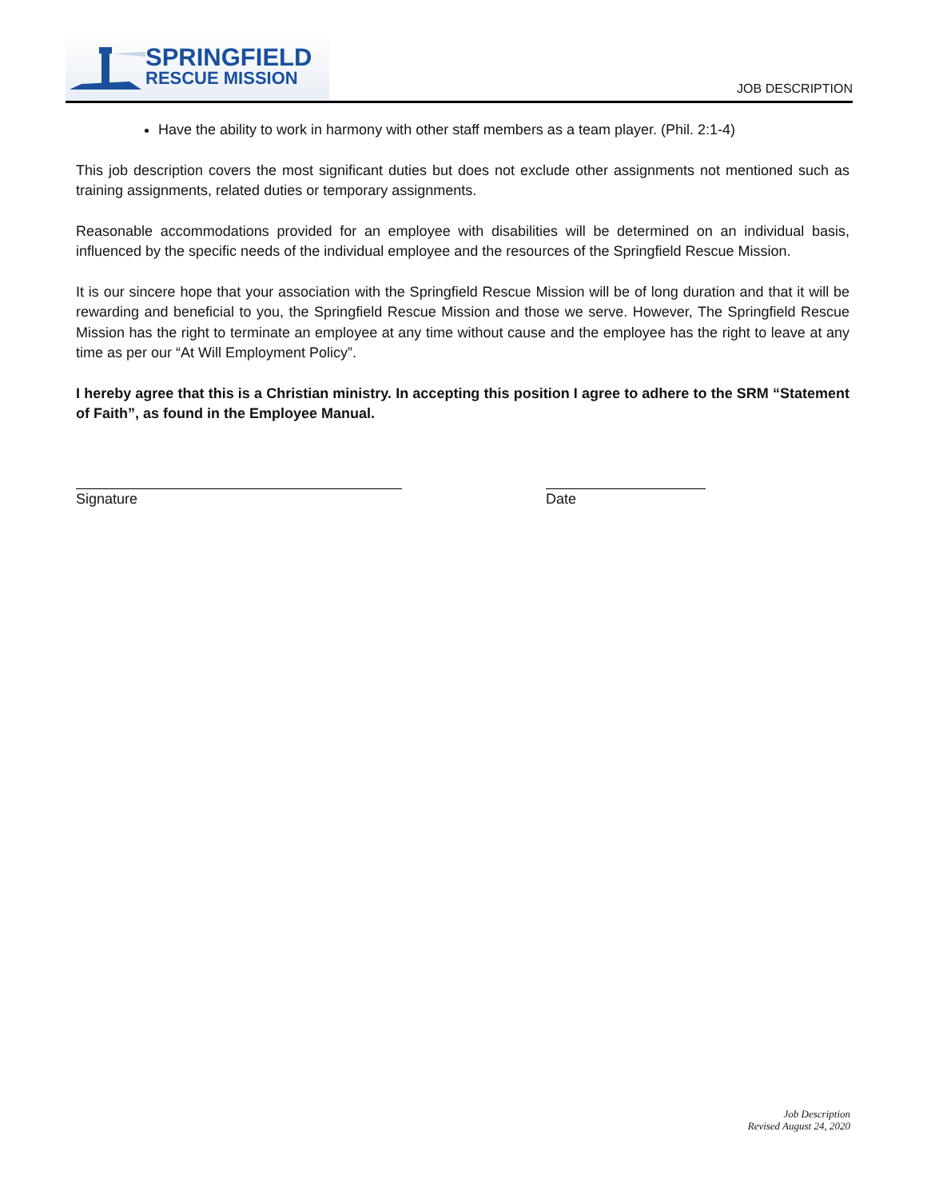SPRINGFIELD
RESCUE MISSION
JOB DESCRIPTION
Have the ability to work in harmony with other staff members as a team player. (Phil. 2:1-4)
This job description covers the most significant duties but does not exclude other assignments not mentioned such as training assignments, related duties or temporary assignments.
Reasonable accommodations provided for an employee with disabilities will be determined on an individual basis, influenced by the specific needs of the individual employee and the resources of the Springfield Rescue Mission.
It is our sincere hope that your association with the Springfield Rescue Mission will be of long duration and that it will be rewarding and beneficial to you, the Springfield Rescue Mission and those we serve. However, The Springfield Rescue Mission has the right to terminate an employee at any time without cause and the employee has the right to leave at any time as per our “At Will Employment Policy”.
I hereby agree that this is a Christian ministry. In accepting this position I agree to adhere to the SRM “Statement of Faith”, as found in the Employee Manual.
Signature Date
Job Description
Revised August 24, 2020